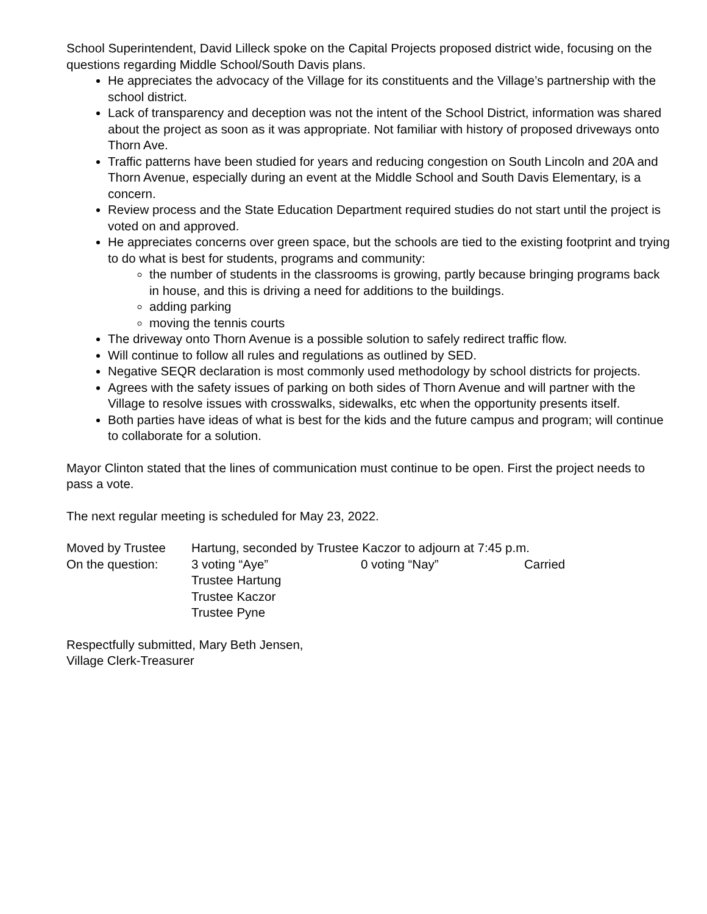School Superintendent, David Lilleck spoke on the Capital Projects proposed district wide, focusing on the questions regarding Middle School/South Davis plans.
He appreciates the advocacy of the Village for its constituents and the Village’s partnership with the school district.
Lack of transparency and deception was not the intent of the School District, information was shared about the project as soon as it was appropriate. Not familiar with history of proposed driveways onto Thorn Ave.
Traffic patterns have been studied for years and reducing congestion on South Lincoln and 20A and Thorn Avenue, especially during an event at the Middle School and South Davis Elementary, is a concern.
Review process and the State Education Department required studies do not start until the project is voted on and approved.
He appreciates concerns over green space, but the schools are tied to the existing footprint and trying to do what is best for students, programs and community:
the number of students in the classrooms is growing, partly because bringing programs back in house, and this is driving a need for additions to the buildings.
adding parking
moving the tennis courts
The driveway onto Thorn Avenue is a possible solution to safely redirect traffic flow.
Will continue to follow all rules and regulations as outlined by SED.
Negative SEQR declaration is most commonly used methodology by school districts for projects.
Agrees with the safety issues of parking on both sides of Thorn Avenue and will partner with the Village to resolve issues with crosswalks, sidewalks, etc when the opportunity presents itself.
Both parties have ideas of what is best for the kids and the future campus and program; will continue to collaborate for a solution.
Mayor Clinton stated that the lines of communication must continue to be open. First the project needs to pass a vote.
The next regular meeting is scheduled for May 23, 2022.
| Moved by Trustee | Hartung, seconded by Trustee Kaczor to adjourn at 7:45 p.m. | | |
| On the question: | 3 voting “Aye” | 0 voting “Nay” | Carried |
| | Trustee Hartung Trustee Kaczor Trustee Pyne | | |
Respectfully submitted, Mary Beth Jensen,
Village Clerk-Treasurer